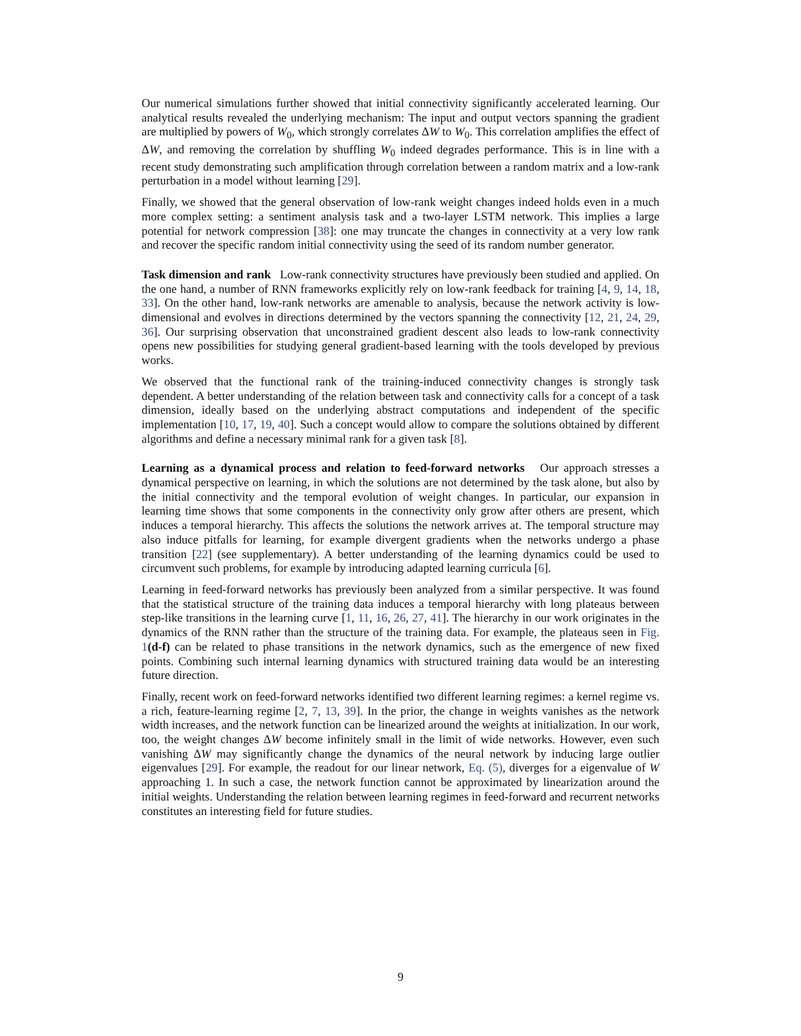Our numerical simulations further showed that initial connectivity significantly accelerated learning. Our analytical results revealed the underlying mechanism: The input and output vectors spanning the gradient are multiplied by powers of W<sub>0</sub>, which strongly correlates ΔW to W<sub>0</sub>. This correlation amplifies the effect of ΔW, and removing the correlation by shuffling W<sub>0</sub> indeed degrades performance. This is in line with a recent study demonstrating such amplification through correlation between a random matrix and a low-rank perturbation in a model without learning [29].
Finally, we showed that the general observation of low-rank weight changes indeed holds even in a much more complex setting: a sentiment analysis task and a two-layer LSTM network. This implies a large potential for network compression [38]: one may truncate the changes in connectivity at a very low rank and recover the specific random initial connectivity using the seed of its random number generator.
Task dimension and rank Low-rank connectivity structures have previously been studied and applied. On the one hand, a number of RNN frameworks explicitly rely on low-rank feedback for training [4, 9, 14, 18, 33]. On the other hand, low-rank networks are amenable to analysis, because the network activity is low-dimensional and evolves in directions determined by the vectors spanning the connectivity [12, 21, 24, 29, 36]. Our surprising observation that unconstrained gradient descent also leads to low-rank connectivity opens new possibilities for studying general gradient-based learning with the tools developed by previous works.
We observed that the functional rank of the training-induced connectivity changes is strongly task dependent. A better understanding of the relation between task and connectivity calls for a concept of a task dimension, ideally based on the underlying abstract computations and independent of the specific implementation [10, 17, 19, 40]. Such a concept would allow to compare the solutions obtained by different algorithms and define a necessary minimal rank for a given task [8].
Learning as a dynamical process and relation to feed-forward networks Our approach stresses a dynamical perspective on learning, in which the solutions are not determined by the task alone, but also by the initial connectivity and the temporal evolution of weight changes. In particular, our expansion in learning time shows that some components in the connectivity only grow after others are present, which induces a temporal hierarchy. This affects the solutions the network arrives at. The temporal structure may also induce pitfalls for learning, for example divergent gradients when the networks undergo a phase transition [22] (see supplementary). A better understanding of the learning dynamics could be used to circumvent such problems, for example by introducing adapted learning curricula [6].
Learning in feed-forward networks has previously been analyzed from a similar perspective. It was found that the statistical structure of the training data induces a temporal hierarchy with long plateaus between step-like transitions in the learning curve [1, 11, 16, 26, 27, 41]. The hierarchy in our work originates in the dynamics of the RNN rather than the structure of the training data. For example, the plateaus seen in Fig. 1(d-f) can be related to phase transitions in the network dynamics, such as the emergence of new fixed points. Combining such internal learning dynamics with structured training data would be an interesting future direction.
Finally, recent work on feed-forward networks identified two different learning regimes: a kernel regime vs. a rich, feature-learning regime [2, 7, 13, 39]. In the prior, the change in weights vanishes as the network width increases, and the network function can be linearized around the weights at initialization. In our work, too, the weight changes ΔW become infinitely small in the limit of wide networks. However, even such vanishing ΔW may significantly change the dynamics of the neural network by inducing large outlier eigenvalues [29]. For example, the readout for our linear network, Eq. (5), diverges for a eigenvalue of W approaching 1. In such a case, the network function cannot be approximated by linearization around the initial weights. Understanding the relation between learning regimes in feed-forward and recurrent networks constitutes an interesting field for future studies.
9